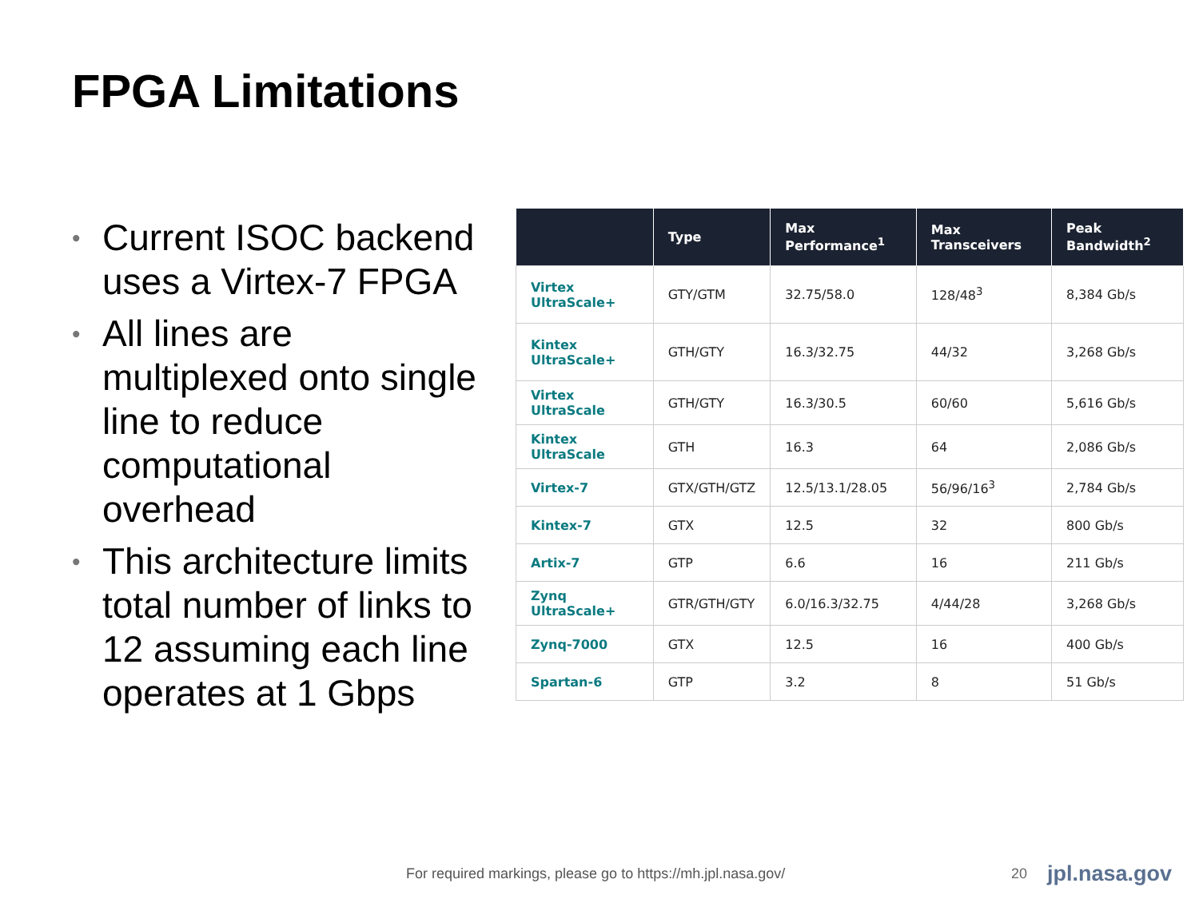FPGA Limitations
• Current ISOC backend uses a Virtex-7 FPGA
• All lines are multiplexed onto single line to reduce computational overhead
• This architecture limits total number of links to 12 assuming each line operates at 1 Gbps
| | Type | Max Performance<sup>1</sup> | Max Transceivers | Peak Bandwidth<sup>2</sup> |
| --- | --- | --- | --- | --- |
| Virtex UltraScale+ | GTY/GTM | 32.75/58.0 | 128/48<sup>3</sup> | 8,384 Gb/s |
| Kintex UltraScale+ | GTH/GTY | 16.3/32.75 | 44/32 | 3,268 Gb/s |
| Virtex UltraScale | GTH/GTY | 16.3/30.5 | 60/60 | 5,616 Gb/s |
| Kintex UltraScale | GTH | 16.3 | 64 | 2,086 Gb/s |
| Virtex-7 | GTX/GTH/GTZ | 12.5/13.1/28.05 | 56/96/16<sup>3</sup> | 2,784 Gb/s |
| Kintex-7 | GTX | 12.5 | 32 | 800 Gb/s |
| Artix-7 | GTP | 6.6 | 16 | 211 Gb/s |
| Zynq UltraScale+ | GTR/GTH/GTY | 6.0/16.3/32.75 | 4/44/28 | 3,268 Gb/s |
| Zynq-7000 | GTX | 12.5 | 16 | 400 Gb/s |
| Spartan-6 | GTP | 3.2 | 8 | 51 Gb/s |
For required markings, please go to https://mh.jpl.nasa.gov/
20 jpl.nasa.gov